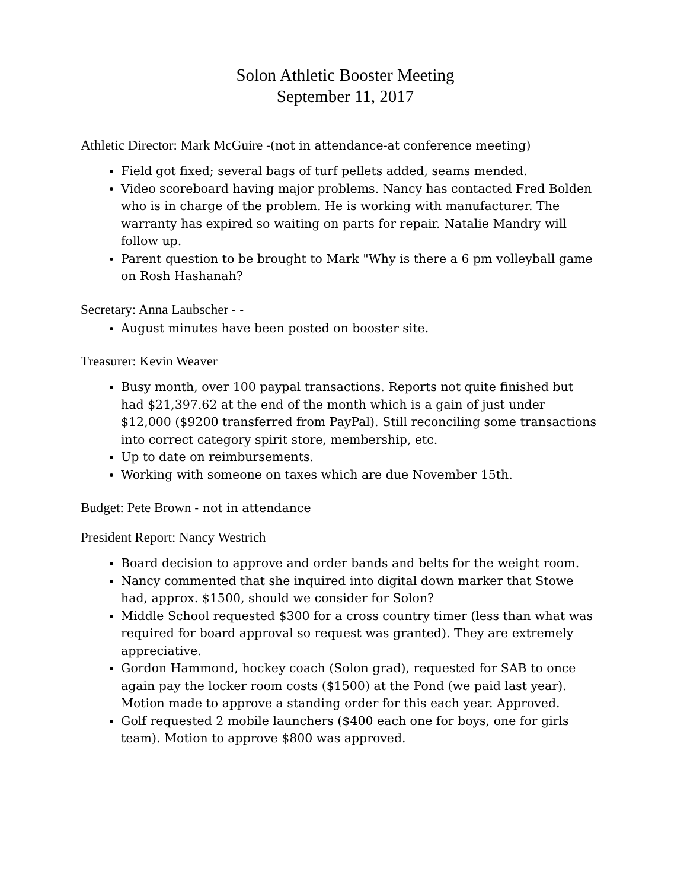Solon Athletic Booster Meeting
September 11, 2017
Athletic Director: Mark McGuire -(not in attendance-at conference meeting)
Field got fixed; several bags of turf pellets added, seams mended.
Video scoreboard having major problems. Nancy has contacted Fred Bolden who is in charge of the problem. He is working with manufacturer. The warranty has expired so waiting on parts for repair. Natalie Mandry will follow up.
Parent question to be brought to Mark "Why is there a 6 pm volleyball game on Rosh Hashanah?
Secretary: Anna Laubscher - -
August minutes have been posted on booster site.
Treasurer: Kevin Weaver
Busy month, over 100 paypal transactions. Reports not quite finished but had $21,397.62 at the end of the month which is a gain of just under $12,000 ($9200 transferred from PayPal). Still reconciling some transactions into correct category spirit store, membership, etc.
Up to date on reimbursements.
Working with someone on taxes which are due November 15th.
Budget: Pete Brown - not in attendance
President Report: Nancy Westrich
Board decision to approve and order bands and belts for the weight room.
Nancy commented that she inquired into digital down marker that Stowe had, approx. $1500, should we consider for Solon?
Middle School requested $300 for a cross country timer (less than what was required for board approval so request was granted). They are extremely appreciative.
Gordon Hammond, hockey coach (Solon grad), requested for SAB to once again pay the locker room costs ($1500) at the Pond (we paid last year). Motion made to approve a standing order for this each year. Approved.
Golf requested 2 mobile launchers ($400 each one for boys, one for girls team). Motion to approve $800 was approved.